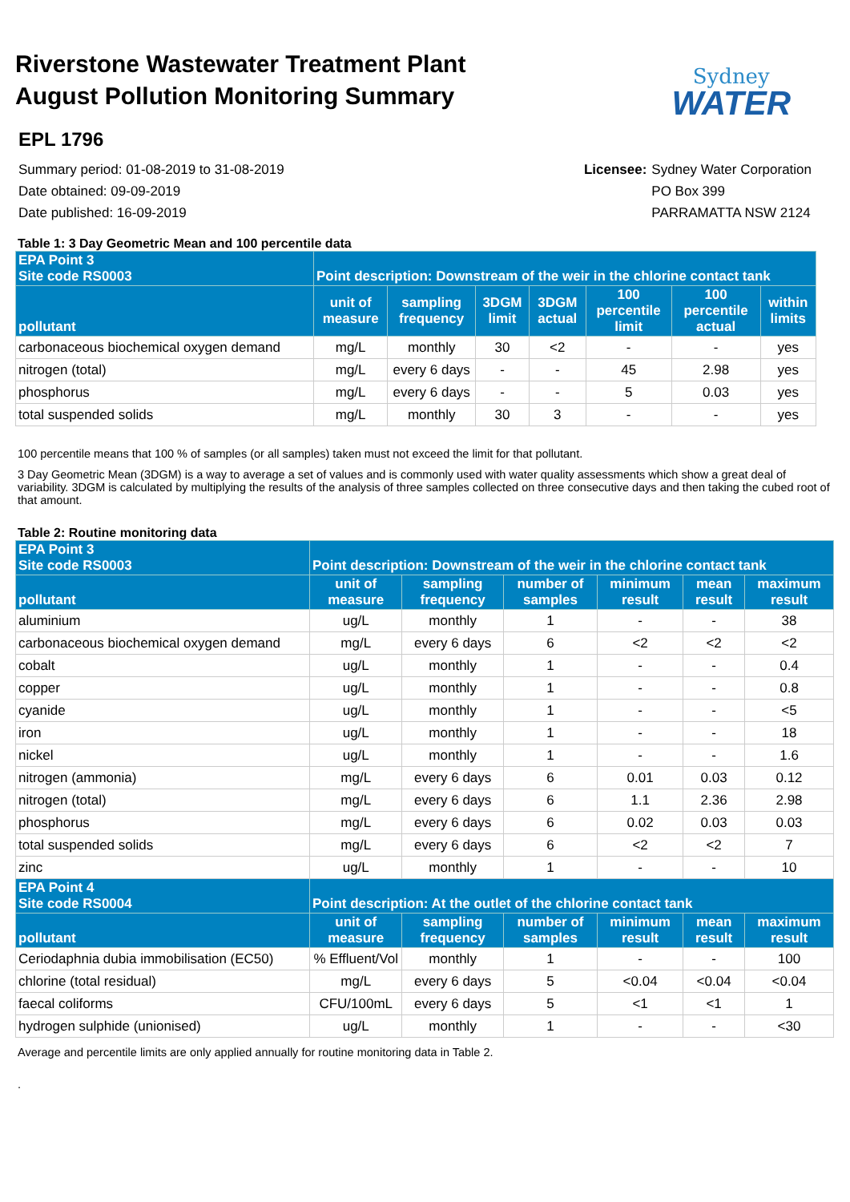Riverstone Wastewater Treatment Plant
August Pollution Monitoring Summary
Sydney
WATER
EPL 1796
Summary period: 01-08-2019 to 31-08-2019
Date obtained: 09-09-2019
Date published: 16-09-2019
Licensee: Sydney Water Corporation PO Box 399 PARRAMATTA NSW 2124
Table 1: 3 Day Geometric Mean and 100 percentile data
| EPA Point 3 Site code RS0003 | Point description: Downstream of the weir in the chlorine contact tank | | | | | | |
| --- | --- | --- | --- | --- | --- | --- | --- |
| pollutant | unit of measure | sampling frequency | 3DGM limit | 3DGM actual | 100 percentile limit | 100 percentile actual | within limits |
| carbonaceous biochemical oxygen demand | mg/L | monthly | 30 | <2 | - | - | yes |
| nitrogen (total) | mg/L | every 6 days | - | - | 45 | 2.98 | yes |
| phosphorus | mg/L | every 6 days | - | - | 5 | 0.03 | yes |
| total suspended solids | mg/L | monthly | 30 | 3 | - | - | yes |
100 percentile means that 100 % of samples (or all samples) taken must not exceed the limit for that pollutant.
3 Day Geometric Mean (3DGM) is a way to average a set of values and is commonly used with water quality assessments which show a great deal of variability. 3DGM is calculated by multiplying the results of the analysis of three samples collected on three consecutive days and then taking the cubed root of that amount.
Table 2: Routine monitoring data
| EPA Point 3 Site code RS0003 | Point description: Downstream of the weir in the chlorine contact tank | | | | | |
| --- | --- | --- | --- | --- | --- | --- |
| pollutant | unit of measure | sampling frequency | number of samples | minimum result | mean result | maximum result |
| aluminium | ug/L | monthly | 1 | - | - | 38 |
| carbonaceous biochemical oxygen demand | mg/L | every 6 days | 6 | <2 | <2 | <2 |
| cobalt | ug/L | monthly | 1 | - | - | 0.4 |
| copper | ug/L | monthly | 1 | - | - | 0.8 |
| cyanide | ug/L | monthly | 1 | - | - | <5 |
| iron | ug/L | monthly | 1 | - | - | 18 |
| nickel | ug/L | monthly | 1 | - | - | 1.6 |
| nitrogen (ammonia) | mg/L | every 6 days | 6 | 0.01 | 0.03 | 0.12 |
| nitrogen (total) | mg/L | every 6 days | 6 | 1.1 | 2.36 | 2.98 |
| phosphorus | mg/L | every 6 days | 6 | 0.02 | 0.03 | 0.03 |
| total suspended solids | mg/L | every 6 days | 6 | <2 | <2 | 7 |
| zinc | ug/L | monthly | 1 | - | - | 10 |
| EPA Point 4 Site code RS0004 | Point description: At the outlet of the chlorine contact tank | | | | | |
| pollutant | unit of measure | sampling frequency | number of samples | minimum result | mean result | maximum result |
| Ceriodaphnia dubia immobilisation (EC50) | % Effluent/Vol | monthly | 1 | - | - | 100 |
| chlorine (total residual) | mg/L | every 6 days | 5 | <0.04 | <0.04 | <0.04 |
| faecal coliforms | CFU/100mL | every 6 days | 5 | <1 | <1 | 1 |
| hydrogen sulphide (unionised) | ug/L | monthly | 1 | - | - | <30 |
Average and percentile limits are only applied annually for routine monitoring data in Table 2.
.